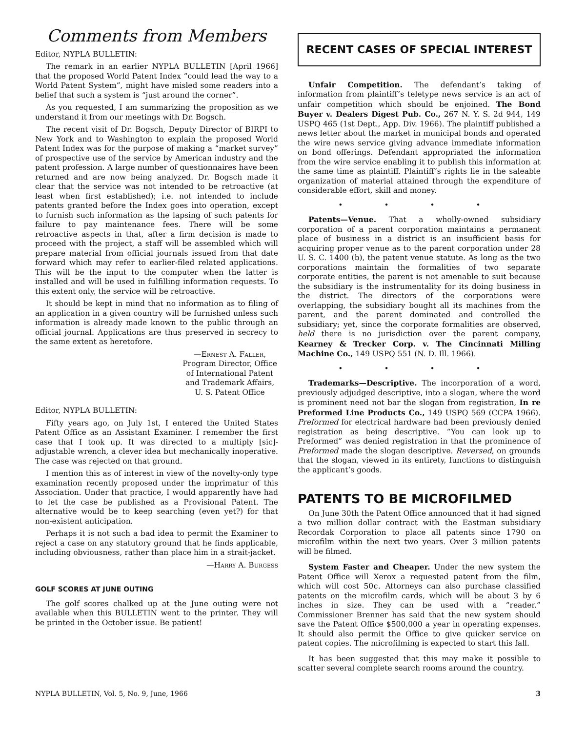Comments from Members
Editor, NYPLA BULLETIN:
The remark in an earlier NYPLA BULLETIN [April 1966] that the proposed World Patent Index “could lead the way to a World Patent System”, might have misled some readers into a belief that such a system is “just around the corner”.
As you requested, I am summarizing the proposition as we understand it from our meetings with Dr. Bogsch.
The recent visit of Dr. Bogsch, Deputy Director of BIRPI to New York and to Washington to explain the proposed World Patent Index was for the purpose of making a “market survey” of prospective use of the service by American industry and the patent profession. A large number of questionnaires have been returned and are now being analyzed. Dr. Bogsch made it clear that the service was not intended to be retroactive (at least when first established); i.e. not intended to include patents granted before the Index goes into operation, except to furnish such information as the lapsing of such patents for failure to pay maintenance fees. There will be some retroactive aspects in that, after a firm decision is made to proceed with the project, a staff will be assembled which will prepare material from official journals issued from that date forward which may refer to earlier-filed related applications. This will be the input to the computer when the latter is installed and will be used in fulfilling information requests. To this extent only, the service will be retroactive.
It should be kept in mind that no information as to filing of an application in a given country will be furnished unless such information is already made known to the public through an official journal. Applications are thus preserved in secrecy to the same extent as heretofore.
—Ernest A. Faller,
Program Director, Office
of International Patent
and Trademark Affairs,
U. S. Patent Office
Editor, NYPLA BULLETIN:
Fifty years ago, on July 1st, I entered the United States Patent Office as an Assistant Examiner. I remember the first case that I took up. It was directed to a multiply [sic]-adjustable wrench, a clever idea but mechanically inoperative. The case was rejected on that ground.
I mention this as of interest in view of the novelty-only type examination recently proposed under the imprimatur of this Association. Under that practice, I would apparently have had to let the case be published as a Provisional Patent. The alternative would be to keep searching (even yet?) for that non-existent anticipation.
Perhaps it is not such a bad idea to permit the Examiner to reject a case on any statutory ground that he finds applicable, including obviousness, rather than place him in a strait-jacket.
—Harry A. Burgess
GOLF SCORES AT JUNE OUTING
The golf scores chalked up at the June outing were not available when this BULLETIN went to the printer. They will be printed in the October issue. Be patient!
RECENT CASES OF SPECIAL INTEREST
Unfair Competition. The defendant’s taking of information from plaintiff’s teletype news service is an act of unfair competition which should be enjoined. The Bond Buyer v. Dealers Digest Pub. Co., 267 N. Y. S. 2d 944, 149 USPQ 465 (1st Dept., App. Div. 1966). The plaintiff published a news letter about the market in municipal bonds and operated the wire news service giving advance immediate information on bond offerings. Defendant appropriated the information from the wire service enabling it to publish this information at the same time as plaintiff. Plaintiff’s rights lie in the saleable organization of material attained through the expenditure of considerable effort, skill and money.
• • • •
Patents—Venue. That a wholly-owned subsidiary corporation of a parent corporation maintains a permanent place of business in a district is an insufficient basis for acquiring proper venue as to the parent corporation under 28 U. S. C. 1400 (b), the patent venue statute. As long as the two corporations maintain the formalities of two separate corporate entities, the parent is not amenable to suit because the subsidiary is the instrumentality for its doing business in the district. The directors of the corporations were overlapping, the subsidiary bought all its machines from the parent, and the parent dominated and controlled the subsidiary; yet, since the corporate formalities are observed, held there is no jurisdiction over the parent company, Kearney & Trecker Corp. v. The Cincinnati Milling Machine Co., 149 USPQ 551 (N. D. Ill. 1966).
• • • •
Trademarks—Descriptive. The incorporation of a word, previously adjudged descriptive, into a slogan, where the word is prominent need not bar the slogan from registration, In re Preformed Line Products Co., 149 USPQ 569 (CCPA 1966). Preformed for electrical hardware had been previously denied registration as being descriptive. “You can look up to Preformed” was denied registration in that the prominence of Preformed made the slogan descriptive. Reversed, on grounds that the slogan, viewed in its entirety, functions to distinguish the applicant’s goods.
PATENTS TO BE MICROFILMED
On June 30th the Patent Office announced that it had signed a two million dollar contract with the Eastman subsidiary Recordak Corporation to place all patents since 1790 on microfilm within the next two years. Over 3 million patents will be filmed.
System Faster and Cheaper. Under the new system the Patent Office will Xerox a requested patent from the film, which will cost 50¢. Attorneys can also purchase classified patents on the microfilm cards, which will be about 3 by 6 inches in size. They can be used with a “reader.” Commissioner Brenner has said that the new system should save the Patent Office $500,000 a year in operating expenses. It should also permit the Office to give quicker service on patent copies. The microfilming is expected to start this fall.
It has been suggested that this may make it possible to scatter several complete search rooms around the country.
NYPLA BULLETIN, Vol. 5, No. 9, June, 1966 3